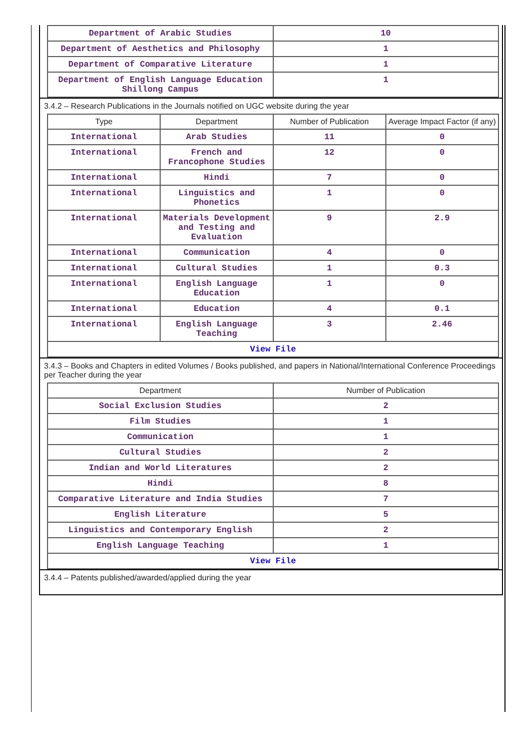| Department of Arabic Studies | 10 |
| Department of Aesthetics and Philosophy | 1 |
| Department of Comparative Literature | 1 |
| Department of English Language Education Shillong Campus | 1 |
3.4.2 – Research Publications in the Journals notified on UGC website during the year
| Type | Department | Number of Publication | Average Impact Factor (if any) |
| --- | --- | --- | --- |
| International | Arab Studies | 11 | 0 |
| International | French and Francophone Studies | 12 | 0 |
| International | Hindi | 7 | 0 |
| International | Linguistics and Phonetics | 1 | 0 |
| International | Materials Development and Testing and Evaluation | 9 | 2.9 |
| International | Communication | 4 | 0 |
| International | Cultural Studies | 1 | 0.3 |
| International | English Language Education | 1 | 0 |
| International | Education | 4 | 0.1 |
| International | English Language Teaching | 3 | 2.46 |
| View File | | | |
3.4.3 – Books and Chapters in edited Volumes / Books published, and papers in National/International Conference Proceedings per Teacher during the year
| Department | Number of Publication |
| --- | --- |
| Social Exclusion Studies | 2 |
| Film Studies | 1 |
| Communication | 1 |
| Cultural Studies | 2 |
| Indian and World Literatures | 2 |
| Hindi | 8 |
| Comparative Literature and India Studies | 7 |
| English Literature | 5 |
| Linguistics and Contemporary English | 2 |
| English Language Teaching | 1 |
| View File | |
3.4.4 – Patents published/awarded/applied during the year